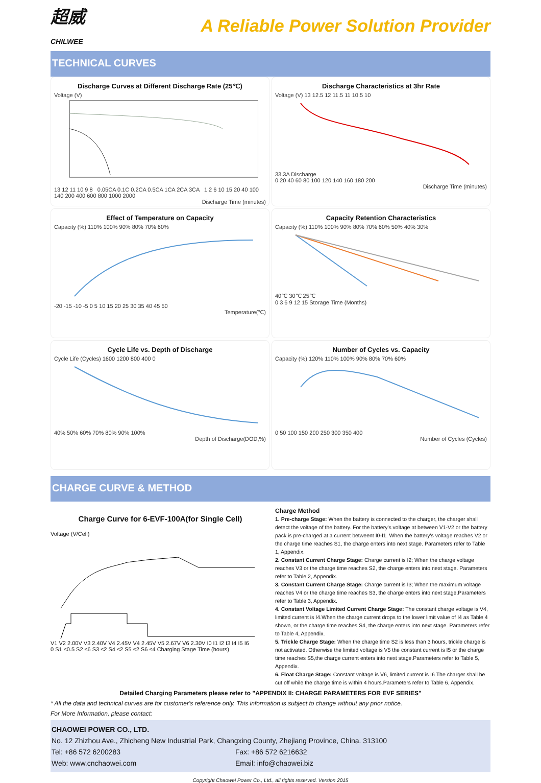超威
CHILWEE
A Reliable Power Solution Provider
TECHNICAL CURVES
Discharge Curves at Different Discharge Rate (25℃)
Voltage (V)
13 12 11 10 9 8 0.05CA 0.1C 0.2CA 0.5CA 1CA 2CA 3CA 1 2 6 10 15 20 40 100 140 200 400 600 800 1000 2000
Discharge Time (minutes)
Discharge Characteristics at 3hr Rate
Voltage (V) 13 12.5 12 11.5 11 10.5 10
33.3A Discharge
0 20 40 60 80 100 120 140 160 180 200
Discharge Time (minutes)
Effect of Temperature on Capacity
Capacity (%) 110% 100% 90% 80% 70% 60%
-20 -15 -10 -5 0 5 10 15 20 25 30 35 40 45 50
Temperature(℃)
Capacity Retention Characteristics
Capacity (%) 110% 100% 90% 80% 70% 60% 50% 40% 30%
40℃ 30℃ 25℃
0 3 6 9 12 15 Storage Time (Months)
Cycle Life vs. Depth of Discharge
Cycle Life (Cycles) 1600 1200 800 400 0
40% 50% 60% 70% 80% 90% 100%
Depth of Discharge(DOD,%)
Number of Cycles vs. Capacity
Capacity (%) 120% 110% 100% 90% 80% 70% 60%
0 50 100 150 200 250 300 350 400
Number of Cycles (Cycles)
CHARGE CURVE & METHOD
Charge Curve for 6-EVF-100A(for Single Cell)
Voltage (V/Cell)
V1 V2 2.00V V3 2.40V V4 2.45V V4 2.45V V5 2.67V V6 2.30V I0 I1 I2 I3 I4 I5 I6
0 S1 ≤0.5 S2 ≤6 S3 ≤2 S4 ≤2 S5 ≤2 S6 ≤4 Charging Stage Time (hours)
Charge Method
1. Pre-charge Stage: When the battery is connected to the charger, the charger shall detect the voltage of the battery. For the battery's voltage at between V1-V2 or the battery pack is pre-charged at a current betweent I0-I1. When the battery's voltage reaches V2 or the charge time reaches S1, the charge enters into next stage. Parameters refer to Table 1, Appendix.
2. Constant Current Charge Stage: Charge current is I2; When the charge voltage reaches V3 or the charge time reaches S2, the charge enters into next stage. Parameters refer to Table 2, Appendix.
3. Constant Current Charge Stage: Charge current is I3; When the maximum voltage reaches V4 or the charge time reaches S3, the charge enters into next stage.Parameters refer to Table 3, Appendix.
4. Constant Voltage Limited Current Charge Stage: The constant charge voltage is V4, limited current is I4.When the charge current drops to the lower limit value of I4 as Table 4 shown, or the charge time reaches S4, the charge enters into next stage. Parameters refer to Table 4, Appendix.
5. Trickle Charge Stage: When the charge time S2 is less than 3 hours, trickle charge is not activated. Otherwise the limited voltage is V5 the constant current is I5 or the charge time reaches S5,the charge current enters into next stage.Parameters refer to Table 5, Appendix.
6. Float Charge Stage: Constant voltage is V6, limited current is I6.The charger shall be cut off while the charge time is within 4 hours.Parameters refer to Table 6, Appendix.
Detailed Charging Parameters please refer to "APPENDIX II: CHARGE PARAMETERS FOR EVF SERIES"
* All the data and technical curves are for customer's reference only. This information is subject to change without any prior notice.
For More Information, please contact:
CHAOWEI POWER CO., LTD.
No. 12 Zhizhou Ave., Zhicheng New Industrial Park, Changxing County, Zhejiang Province, China. 313100
Tel: +86 572 6200283 Fax: +86 572 6216632
Web: www.cnchaowei.com Email: info@chaowei.biz
Copyright Chaowei Power Co., Ltd., all rights reserved. Version 2015